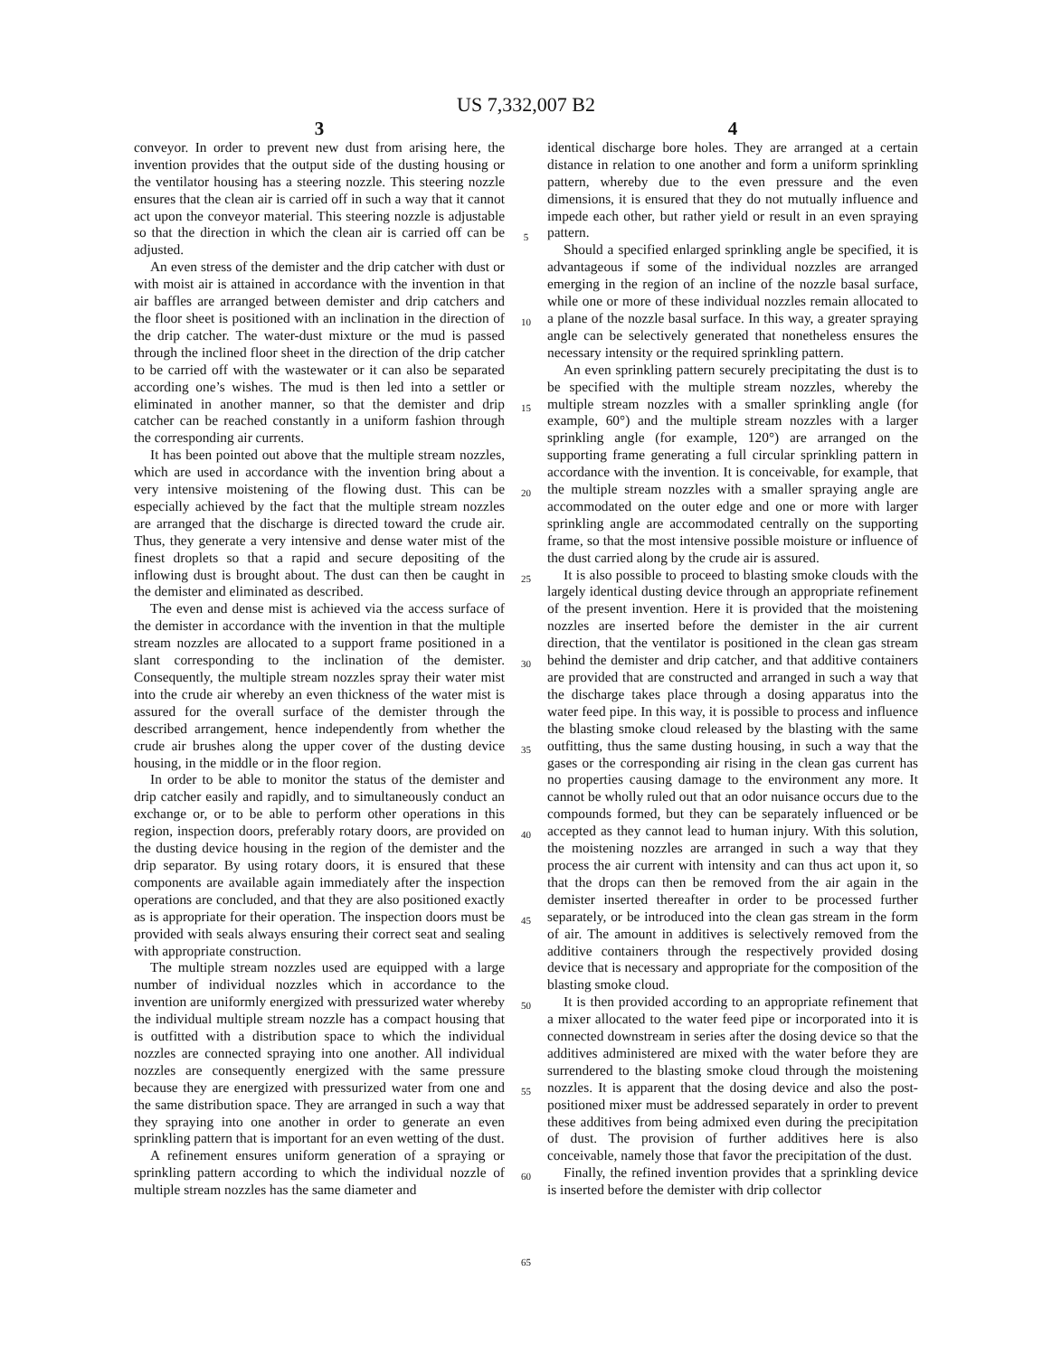US 7,332,007 B2
3
conveyor. In order to prevent new dust from arising here, the invention provides that the output side of the dusting housing or the ventilator housing has a steering nozzle. This steering nozzle ensures that the clean air is carried off in such a way that it cannot act upon the conveyor material. This steering nozzle is adjustable so that the direction in which the clean air is carried off can be adjusted.
An even stress of the demister and the drip catcher with dust or with moist air is attained in accordance with the invention in that air baffles are arranged between demister and drip catchers and the floor sheet is positioned with an inclination in the direction of the drip catcher. The water-dust mixture or the mud is passed through the inclined floor sheet in the direction of the drip catcher to be carried off with the wastewater or it can also be separated according one’s wishes. The mud is then led into a settler or eliminated in another manner, so that the demister and drip catcher can be reached constantly in a uniform fashion through the corresponding air currents.
It has been pointed out above that the multiple stream nozzles, which are used in accordance with the invention bring about a very intensive moistening of the flowing dust. This can be especially achieved by the fact that the multiple stream nozzles are arranged that the discharge is directed toward the crude air. Thus, they generate a very intensive and dense water mist of the finest droplets so that a rapid and secure depositing of the inflowing dust is brought about. The dust can then be caught in the demister and eliminated as described.
The even and dense mist is achieved via the access surface of the demister in accordance with the invention in that the multiple stream nozzles are allocated to a support frame positioned in a slant corresponding to the inclination of the demister. Consequently, the multiple stream nozzles spray their water mist into the crude air whereby an even thickness of the water mist is assured for the overall surface of the demister through the described arrangement, hence independently from whether the crude air brushes along the upper cover of the dusting device housing, in the middle or in the floor region.
In order to be able to monitor the status of the demister and drip catcher easily and rapidly, and to simultaneously conduct an exchange or, or to be able to perform other operations in this region, inspection doors, preferably rotary doors, are provided on the dusting device housing in the region of the demister and the drip separator. By using rotary doors, it is ensured that these components are available again immediately after the inspection operations are concluded, and that they are also positioned exactly as is appropriate for their operation. The inspection doors must be provided with seals always ensuring their correct seat and sealing with appropriate construction.
The multiple stream nozzles used are equipped with a large number of individual nozzles which in accordance to the invention are uniformly energized with pressurized water whereby the individual multiple stream nozzle has a compact housing that is outfitted with a distribution space to which the individual nozzles are connected spraying into one another. All individual nozzles are consequently energized with the same pressure because they are energized with pressurized water from one and the same distribution space. They are arranged in such a way that they spraying into one another in order to generate an even sprinkling pattern that is important for an even wetting of the dust.
A refinement ensures uniform generation of a spraying or sprinkling pattern according to which the individual nozzle of multiple stream nozzles has the same diameter and
5
10
15
20
25
30
35
40
45
50
55
60
65
4
identical discharge bore holes. They are arranged at a certain distance in relation to one another and form a uniform sprinkling pattern, whereby due to the even pressure and the even dimensions, it is ensured that they do not mutually influence and impede each other, but rather yield or result in an even spraying pattern.
Should a specified enlarged sprinkling angle be specified, it is advantageous if some of the individual nozzles are arranged emerging in the region of an incline of the nozzle basal surface, while one or more of these individual nozzles remain allocated to a plane of the nozzle basal surface. In this way, a greater spraying angle can be selectively generated that nonetheless ensures the necessary intensity or the required sprinkling pattern.
An even sprinkling pattern securely precipitating the dust is to be specified with the multiple stream nozzles, whereby the multiple stream nozzles with a smaller sprinkling angle (for example, 60°) and the multiple stream nozzles with a larger sprinkling angle (for example, 120°) are arranged on the supporting frame generating a full circular sprinkling pattern in accordance with the invention. It is conceivable, for example, that the multiple stream nozzles with a smaller spraying angle are accommodated on the outer edge and one or more with larger sprinkling angle are accommodated centrally on the supporting frame, so that the most intensive possible moisture or influence of the dust carried along by the crude air is assured.
It is also possible to proceed to blasting smoke clouds with the largely identical dusting device through an appropriate refinement of the present invention. Here it is provided that the moistening nozzles are inserted before the demister in the air current direction, that the ventilator is positioned in the clean gas stream behind the demister and drip catcher, and that additive containers are provided that are constructed and arranged in such a way that the discharge takes place through a dosing apparatus into the water feed pipe. In this way, it is possible to process and influence the blasting smoke cloud released by the blasting with the same outfitting, thus the same dusting housing, in such a way that the gases or the corresponding air rising in the clean gas current has no properties causing damage to the environment any more. It cannot be wholly ruled out that an odor nuisance occurs due to the compounds formed, but they can be separately influenced or be accepted as they cannot lead to human injury. With this solution, the moistening nozzles are arranged in such a way that they process the air current with intensity and can thus act upon it, so that the drops can then be removed from the air again in the demister inserted thereafter in order to be processed further separately, or be introduced into the clean gas stream in the form of air. The amount in additives is selectively removed from the additive containers through the respectively provided dosing device that is necessary and appropriate for the composition of the blasting smoke cloud.
It is then provided according to an appropriate refinement that a mixer allocated to the water feed pipe or incorporated into it is connected downstream in series after the dosing device so that the additives administered are mixed with the water before they are surrendered to the blasting smoke cloud through the moistening nozzles. It is apparent that the dosing device and also the post-positioned mixer must be addressed separately in order to prevent these additives from being admixed even during the precipitation of dust. The provision of further additives here is also conceivable, namely those that favor the precipitation of the dust.
Finally, the refined invention provides that a sprinkling device is inserted before the demister with drip collector